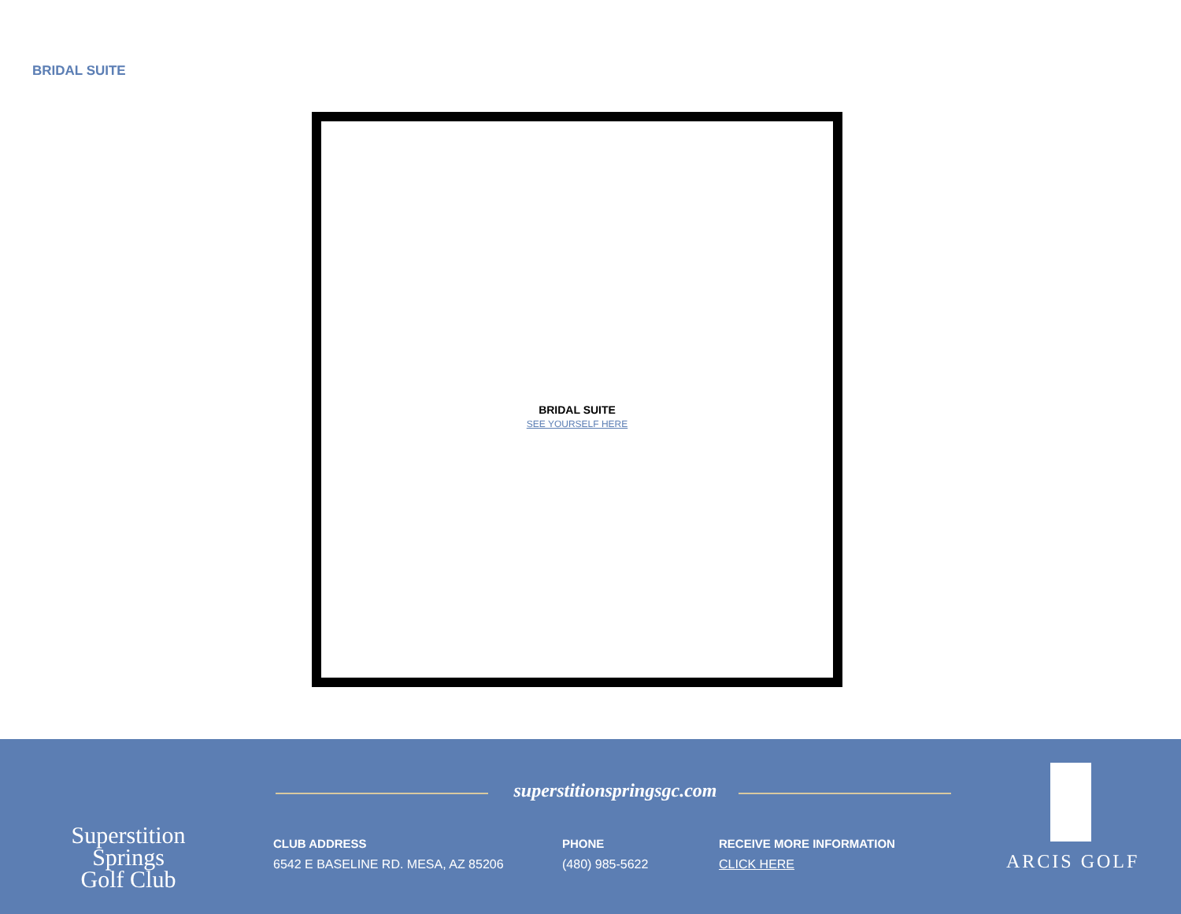BRIDAL SUITE
BRIDAL SUITE
SEE YOURSELF HERE
Superstition Springs
Golf Club
superstitionspringsgc.com
CLUB ADDRESS
6542 E BASELINE RD. MESA, AZ 85206
PHONE
(480) 985-5622
RECEIVE MORE INFORMATION
CLICK HERE
ARCIS GOLF